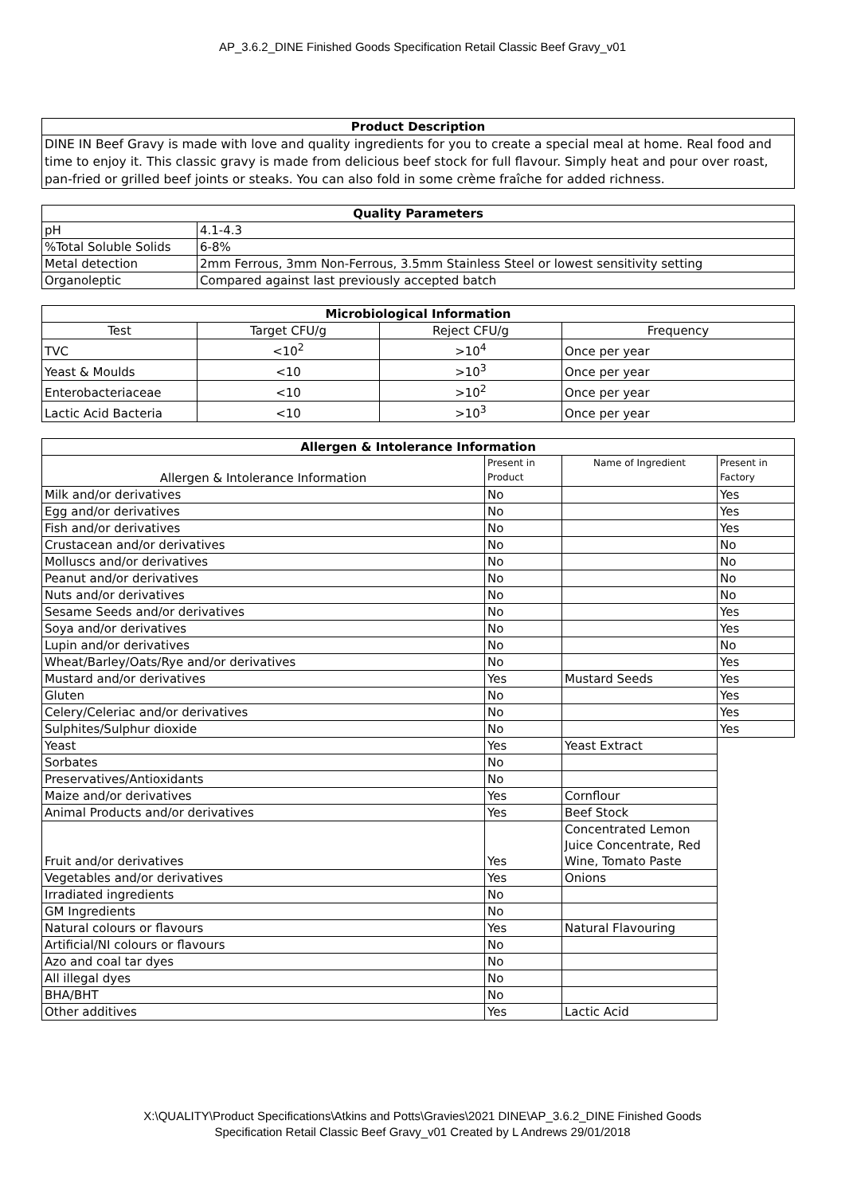AP_3.6.2_DINE Finished Goods Specification Retail Classic Beef Gravy_v01
| Product Description |
| --- |
| DINE IN Beef Gravy is made with love and quality ingredients for you to create a special meal at home. Real food and time to enjoy it. This classic gravy is made from delicious beef stock for full flavour. Simply heat and pour over roast, pan-fried or grilled beef joints or steaks. You can also fold in some crème fraîche for added richness. |
| Quality Parameters | |
| --- | --- |
| pH | 4.1-4.3 |
| %Total Soluble Solids | 6-8% |
| Metal detection | 2mm Ferrous, 3mm Non-Ferrous, 3.5mm Stainless Steel or lowest sensitivity setting |
| Organoleptic | Compared against last previously accepted batch |
| Microbiological Information | | | |
| --- | --- | --- | --- |
| Test | Target CFU/g | Reject CFU/g | Frequency |
| TVC | <10<sup>2</sup> | >10<sup>4</sup> | Once per year |
| Yeast & Moulds | <10 | >10<sup>3</sup> | Once per year |
| Enterobacteriaceae | <10 | >10<sup>2</sup> | Once per year |
| Lactic Acid Bacteria | <10 | >10<sup>3</sup> | Once per year |
| Allergen & Intolerance Information | | | |
| --- | --- | --- | --- |
| Allergen & Intolerance Information | Present in Product | Name of Ingredient | Present in Factory |
| Milk and/or derivatives | No | | Yes |
| Egg and/or derivatives | No | | Yes |
| Fish and/or derivatives | No | | Yes |
| Crustacean and/or derivatives | No | | No |
| Molluscs and/or derivatives | No | | No |
| Peanut and/or derivatives | No | | No |
| Nuts and/or derivatives | No | | No |
| Sesame Seeds and/or derivatives | No | | Yes |
| Soya and/or derivatives | No | | Yes |
| Lupin and/or derivatives | No | | No |
| Wheat/Barley/Oats/Rye and/or derivatives | No | | Yes |
| Mustard and/or derivatives | Yes | Mustard Seeds | Yes |
| Gluten | No | | Yes |
| Celery/Celeriac and/or derivatives | No | | Yes |
| Sulphites/Sulphur dioxide | No | | Yes |
| Yeast | Yes | Yeast Extract | |
| Sorbates | No | | |
| Preservatives/Antioxidants | No | | |
| Maize and/or derivatives | Yes | Cornflour | |
| Animal Products and/or derivatives | Yes | Beef Stock | |
| Fruit and/or derivatives | Yes | Concentrated Lemon Juice Concentrate, Red Wine, Tomato Paste | |
| Vegetables and/or derivatives | Yes | Onions | |
| Irradiated ingredients | No | | |
| GM Ingredients | No | | |
| Natural colours or flavours | Yes | Natural Flavouring | |
| Artificial/NI colours or flavours | No | | |
| Azo and coal tar dyes | No | | |
| All illegal dyes | No | | |
| BHA/BHT | No | | |
| Other additives | Yes | Lactic Acid | |
X:\QUALITY\Product Specifications\Atkins and Potts\Gravies\2021 DINE\AP_3.6.2_DINE Finished Goods
Specification Retail Classic Beef Gravy_v01 Created by L Andrews 29/01/2018